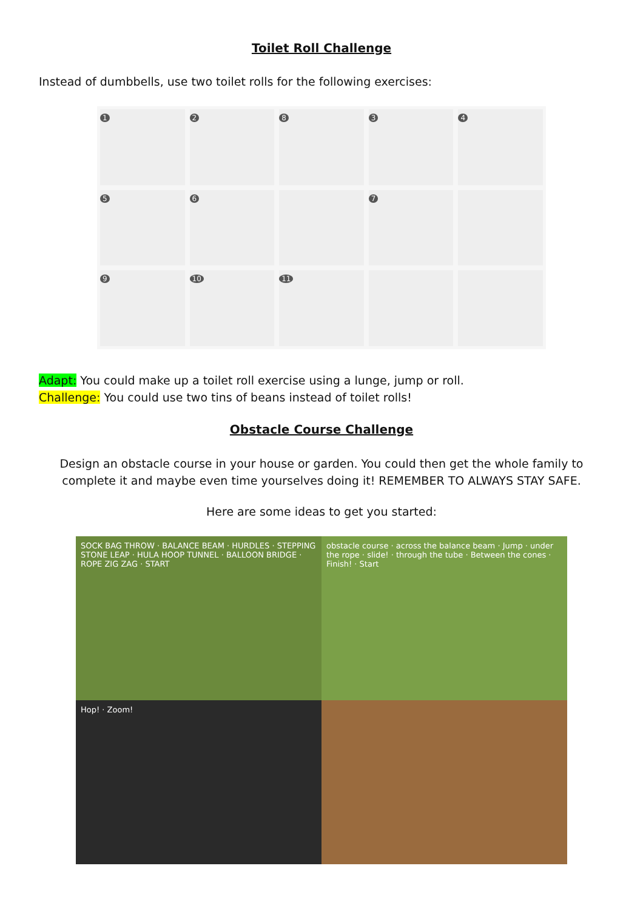Toilet Roll Challenge
Instead of dumbbells, use two toilet rolls for the following exercises:
1
2
8
3
4
5
6
7
9
10
11
Adapt: You could make up a toilet roll exercise using a lunge, jump or roll.
Challenge: You could use two tins of beans instead of toilet rolls!
Obstacle Course Challenge
Design an obstacle course in your house or garden. You could then get the whole family to complete it and maybe even time yourselves doing it! REMEMBER TO ALWAYS STAY SAFE.
Here are some ideas to get you started:
SOCK BAG THROW · BALANCE BEAM · HURDLES · STEPPING STONE LEAP · HULA HOOP TUNNEL · BALLOON BRIDGE · ROPE ZIG ZAG · START
obstacle course · across the balance beam · Jump · under the rope · slide! · through the tube · Between the cones · Finish! · Start
Hop! · Zoom!